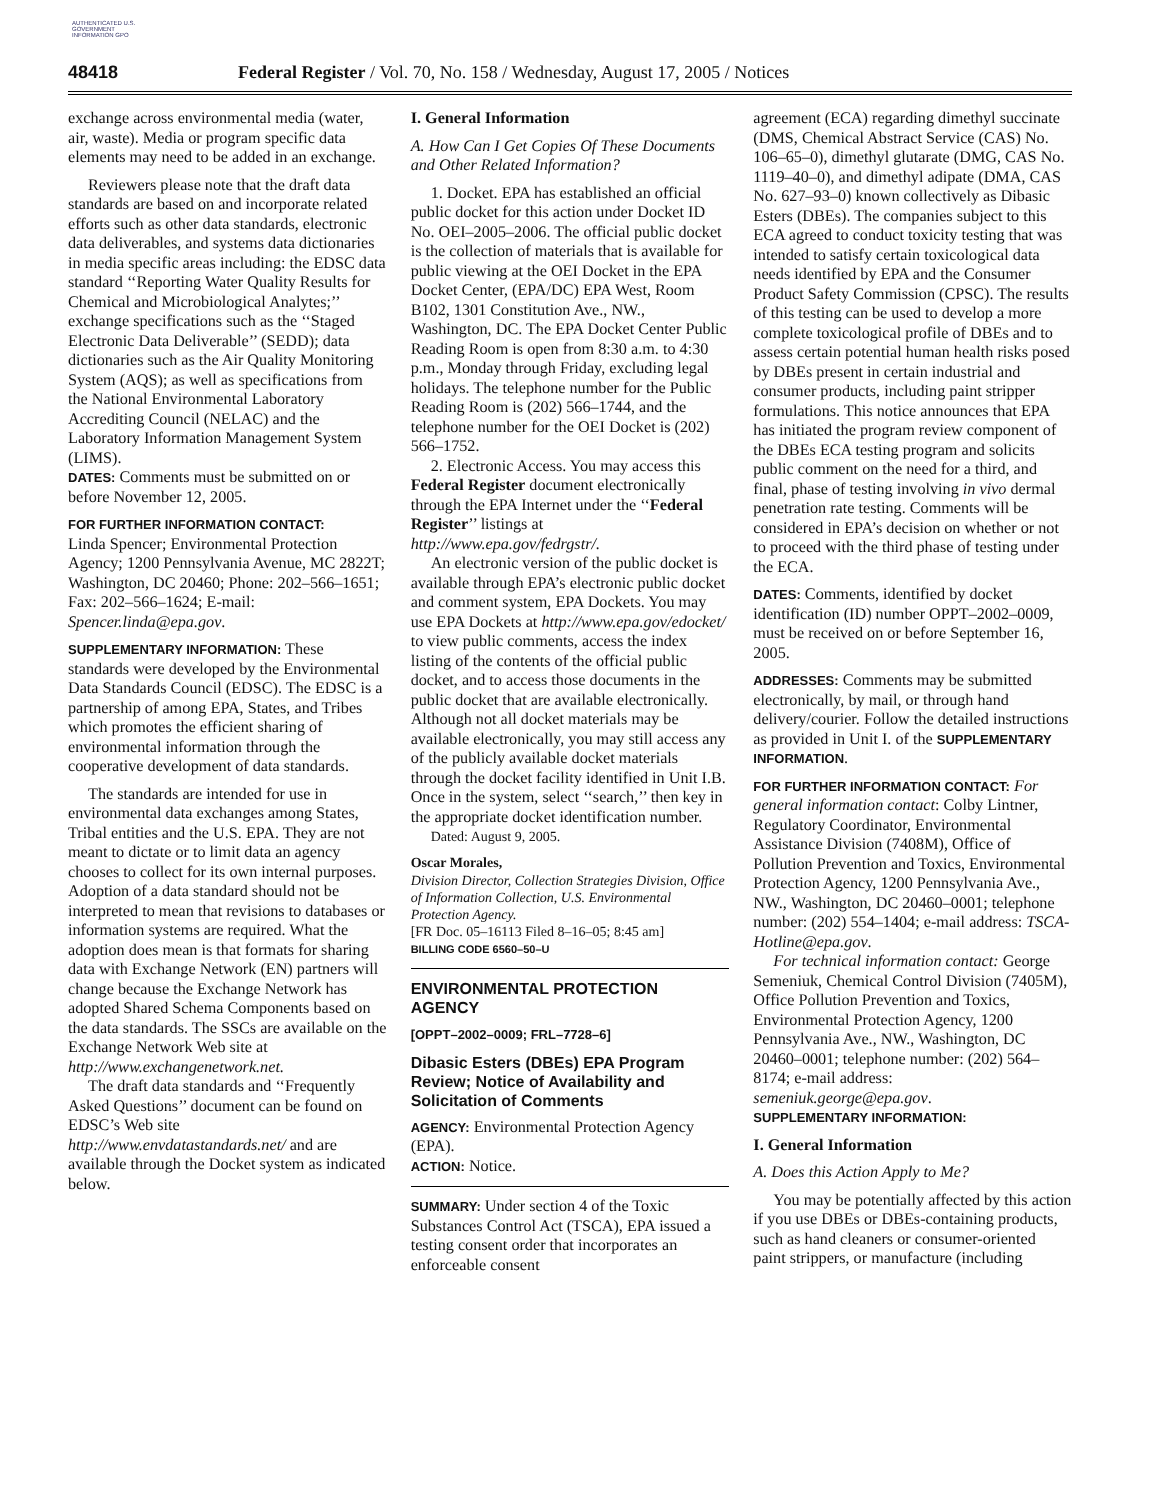AUTHENTICATED U.S. GOVERNMENT INFORMATION GPO
48418 Federal Register / Vol. 70, No. 158 / Wednesday, August 17, 2005 / Notices
exchange across environmental media (water, air, waste). Media or program specific data elements may need to be added in an exchange.
Reviewers please note that the draft data standards are based on and incorporate related efforts such as other data standards, electronic data deliverables, and systems data dictionaries in media specific areas including: the EDSC data standard ‘‘Reporting Water Quality Results for Chemical and Microbiological Analytes;’’ exchange specifications such as the ‘‘Staged Electronic Data Deliverable’’ (SEDD); data dictionaries such as the Air Quality Monitoring System (AQS); as well as specifications from the National Environmental Laboratory Accrediting Council (NELAC) and the Laboratory Information Management System (LIMS).
DATES: Comments must be submitted on or before November 12, 2005.
FOR FURTHER INFORMATION CONTACT:
Linda Spencer; Environmental Protection Agency; 1200 Pennsylvania Avenue, MC 2822T; Washington, DC 20460; Phone: 202–566–1651; Fax: 202–566–1624; E-mail: Spencer.linda@epa.gov.
SUPPLEMENTARY INFORMATION: These standards were developed by the Environmental Data Standards Council (EDSC). The EDSC is a partnership of among EPA, States, and Tribes which promotes the efficient sharing of environmental information through the cooperative development of data standards.
The standards are intended for use in environmental data exchanges among States, Tribal entities and the U.S. EPA. They are not meant to dictate or to limit data an agency chooses to collect for its own internal purposes. Adoption of a data standard should not be interpreted to mean that revisions to databases or information systems are required. What the adoption does mean is that formats for sharing data with Exchange Network (EN) partners will change because the Exchange Network has adopted Shared Schema Components based on the data standards. The SSCs are available on the Exchange Network Web site at http://www.exchangenetwork.net.
The draft data standards and ‘‘Frequently Asked Questions’’ document can be found on EDSC’s Web site http://www.envdatastandards.net/ and are available through the Docket system as indicated below.
I. General Information
A. How Can I Get Copies Of These Documents and Other Related Information?
1. Docket. EPA has established an official public docket for this action under Docket ID No. OEI–2005–2006. The official public docket is the collection of materials that is available for public viewing at the OEI Docket in the EPA Docket Center, (EPA/DC) EPA West, Room B102, 1301 Constitution Ave., NW., Washington, DC. The EPA Docket Center Public Reading Room is open from 8:30 a.m. to 4:30 p.m., Monday through Friday, excluding legal holidays. The telephone number for the Public Reading Room is (202) 566–1744, and the telephone number for the OEI Docket is (202) 566–1752.
2. Electronic Access. You may access this Federal Register document electronically through the EPA Internet under the ‘‘Federal Register’’ listings at http://www.epa.gov/fedrgstr/.
An electronic version of the public docket is available through EPA’s electronic public docket and comment system, EPA Dockets. You may use EPA Dockets at http://www.epa.gov/edocket/ to view public comments, access the index listing of the contents of the official public docket, and to access those documents in the public docket that are available electronically. Although not all docket materials may be available electronically, you may still access any of the publicly available docket materials through the docket facility identified in Unit I.B. Once in the system, select ‘‘search,’’ then key in the appropriate docket identification number.
Dated: August 9, 2005.
Oscar Morales,
Division Director, Collection Strategies Division, Office of Information Collection, U.S. Environmental Protection Agency.
[FR Doc. 05–16113 Filed 8–16–05; 8:45 am]
BILLING CODE 6560–50–U
ENVIRONMENTAL PROTECTION AGENCY
[OPPT–2002–0009; FRL–7728–6]
Dibasic Esters (DBEs) EPA Program Review; Notice of Availability and Solicitation of Comments
AGENCY: Environmental Protection Agency (EPA).
ACTION: Notice.
SUMMARY: Under section 4 of the Toxic Substances Control Act (TSCA), EPA issued a testing consent order that incorporates an enforceable consent
agreement (ECA) regarding dimethyl succinate (DMS, Chemical Abstract Service (CAS) No. 106–65–0), dimethyl glutarate (DMG, CAS No. 1119–40–0), and dimethyl adipate (DMA, CAS No. 627–93–0) known collectively as Dibasic Esters (DBEs). The companies subject to this ECA agreed to conduct toxicity testing that was intended to satisfy certain toxicological data needs identified by EPA and the Consumer Product Safety Commission (CPSC). The results of this testing can be used to develop a more complete toxicological profile of DBEs and to assess certain potential human health risks posed by DBEs present in certain industrial and consumer products, including paint stripper formulations. This notice announces that EPA has initiated the program review component of the DBEs ECA testing program and solicits public comment on the need for a third, and final, phase of testing involving in vivo dermal penetration rate testing. Comments will be considered in EPA’s decision on whether or not to proceed with the third phase of testing under the ECA.
DATES: Comments, identified by docket identification (ID) number OPPT–2002–0009, must be received on or before September 16, 2005.
ADDRESSES: Comments may be submitted electronically, by mail, or through hand delivery/courier. Follow the detailed instructions as provided in Unit I. of the SUPPLEMENTARY INFORMATION.
FOR FURTHER INFORMATION CONTACT: For general information contact: Colby Lintner, Regulatory Coordinator, Environmental Assistance Division (7408M), Office of Pollution Prevention and Toxics, Environmental Protection Agency, 1200 Pennsylvania Ave., NW., Washington, DC 20460–0001; telephone number: (202) 554–1404; e-mail address: TSCA-Hotline@epa.gov.
For technical information contact: George Semeniuk, Chemical Control Division (7405M), Office Pollution Prevention and Toxics, Environmental Protection Agency, 1200 Pennsylvania Ave., NW., Washington, DC 20460–0001; telephone number: (202) 564–8174; e-mail address: semeniuk.george@epa.gov.
SUPPLEMENTARY INFORMATION:
I. General Information
A. Does this Action Apply to Me?
You may be potentially affected by this action if you use DBEs or DBEs-containing products, such as hand cleaners or consumer-oriented paint strippers, or manufacture (including